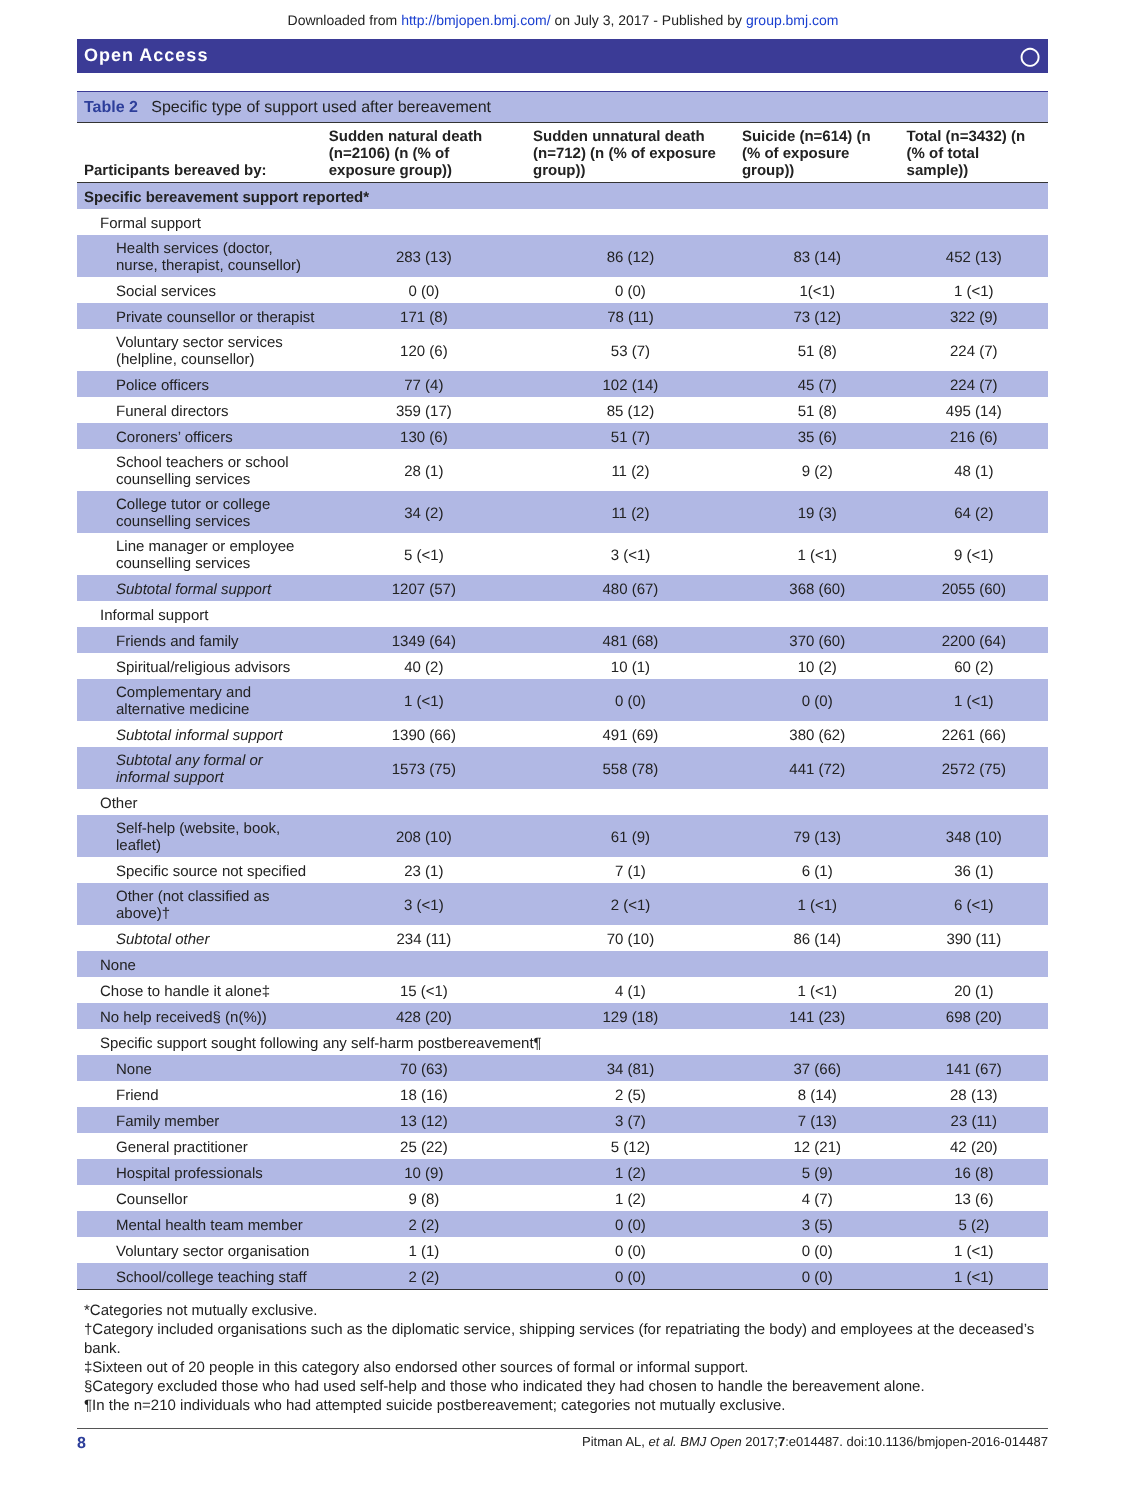Downloaded from http://bmjopen.bmj.com/ on July 3, 2017 - Published by group.bmj.com
Open Access ◯
Table 2 Specific type of support used after bereavement
| Participants bereaved by: | Sudden natural death (n=2106) (n (% of exposure group)) | Sudden unnatural death (n=712) (n (% of exposure group)) | Suicide (n=614) (n (% of exposure group)) | Total (n=3432) (n (% of total sample)) |
| --- | --- | --- | --- | --- |
| Specific bereavement support reported* | | | | |
| Formal support | | | | |
| Health services (doctor, nurse, therapist, counsellor) | 283 (13) | 86 (12) | 83 (14) | 452 (13) |
| Social services | 0 (0) | 0 (0) | 1(<1) | 1 (<1) |
| Private counsellor or therapist | 171 (8) | 78 (11) | 73 (12) | 322 (9) |
| Voluntary sector services (helpline, counsellor) | 120 (6) | 53 (7) | 51 (8) | 224 (7) |
| Police officers | 77 (4) | 102 (14) | 45 (7) | 224 (7) |
| Funeral directors | 359 (17) | 85 (12) | 51 (8) | 495 (14) |
| Coroners’ officers | 130 (6) | 51 (7) | 35 (6) | 216 (6) |
| School teachers or school counselling services | 28 (1) | 11 (2) | 9 (2) | 48 (1) |
| College tutor or college counselling services | 34 (2) | 11 (2) | 19 (3) | 64 (2) |
| Line manager or employee counselling services | 5 (<1) | 3 (<1) | 1 (<1) | 9 (<1) |
| Subtotal formal support | 1207 (57) | 480 (67) | 368 (60) | 2055 (60) |
| Informal support | | | | |
| Friends and family | 1349 (64) | 481 (68) | 370 (60) | 2200 (64) |
| Spiritual/religious advisors | 40 (2) | 10 (1) | 10 (2) | 60 (2) |
| Complementary and alternative medicine | 1 (<1) | 0 (0) | 0 (0) | 1 (<1) |
| Subtotal informal support | 1390 (66) | 491 (69) | 380 (62) | 2261 (66) |
| Subtotal any formal or informal support | 1573 (75) | 558 (78) | 441 (72) | 2572 (75) |
| Other | | | | |
| Self-help (website, book, leaflet) | 208 (10) | 61 (9) | 79 (13) | 348 (10) |
| Specific source not specified | 23 (1) | 7 (1) | 6 (1) | 36 (1) |
| Other (not classified as above)† | 3 (<1) | 2 (<1) | 1 (<1) | 6 (<1) |
| Subtotal other | 234 (11) | 70 (10) | 86 (14) | 390 (11) |
| None | | | | |
| Chose to handle it alone‡ | 15 (<1) | 4 (1) | 1 (<1) | 20 (1) |
| No help received§ (n(%)) | 428 (20) | 129 (18) | 141 (23) | 698 (20) |
| Specific support sought following any self-harm postbereavement¶ | | | | |
| None | 70 (63) | 34 (81) | 37 (66) | 141 (67) |
| Friend | 18 (16) | 2 (5) | 8 (14) | 28 (13) |
| Family member | 13 (12) | 3 (7) | 7 (13) | 23 (11) |
| General practitioner | 25 (22) | 5 (12) | 12 (21) | 42 (20) |
| Hospital professionals | 10 (9) | 1 (2) | 5 (9) | 16 (8) |
| Counsellor | 9 (8) | 1 (2) | 4 (7) | 13 (6) |
| Mental health team member | 2 (2) | 0 (0) | 3 (5) | 5 (2) |
| Voluntary sector organisation | 1 (1) | 0 (0) | 0 (0) | 1 (<1) |
| School/college teaching staff | 2 (2) | 0 (0) | 0 (0) | 1 (<1) |
*Categories not mutually exclusive.
†Category included organisations such as the diplomatic service, shipping services (for repatriating the body) and employees at the deceased’s bank.
‡Sixteen out of 20 people in this category also endorsed other sources of formal or informal support.
§Category excluded those who had used self-help and those who indicated they had chosen to handle the bereavement alone.
¶In the n=210 individuals who had attempted suicide postbereavement; categories not mutually exclusive.
8 Pitman AL, et al. BMJ Open 2017;7:e014487. doi:10.1136/bmjopen-2016-014487